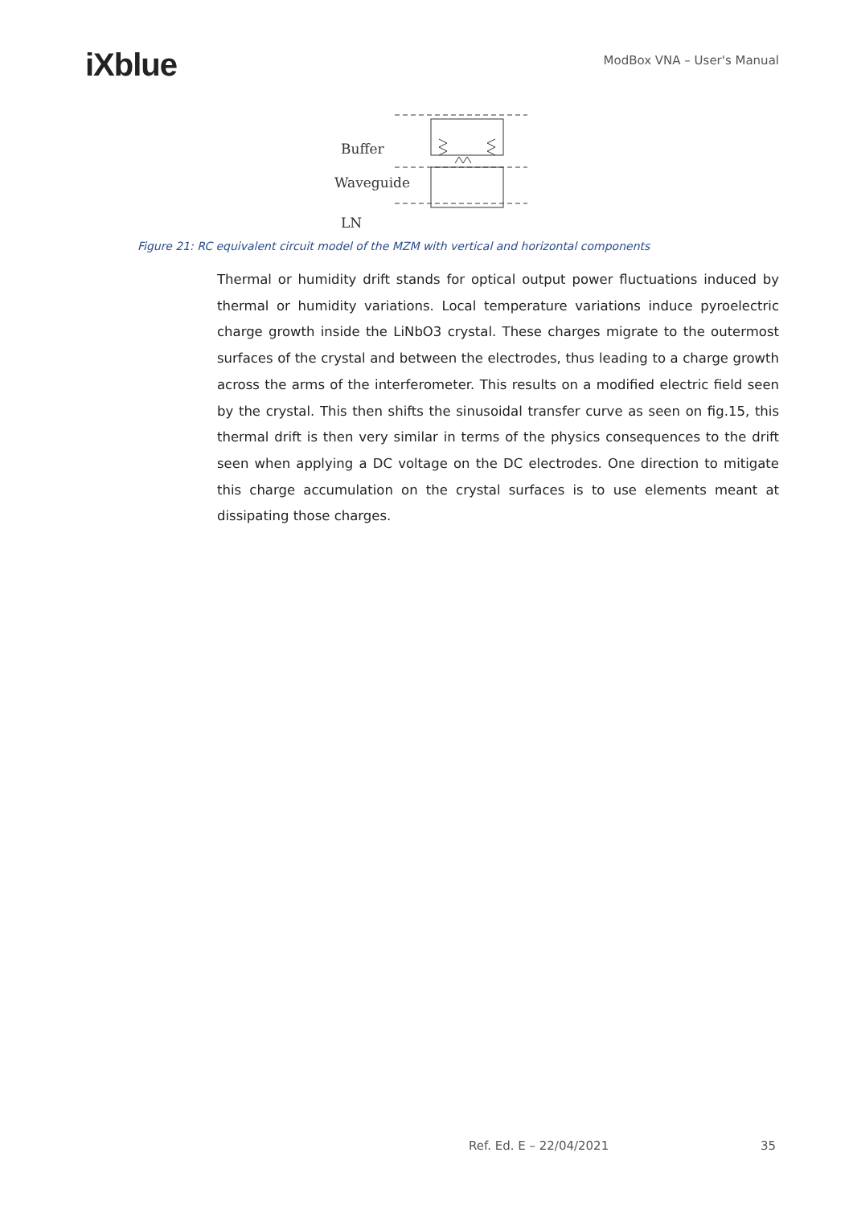iXblue
ModBox VNA – User's Manual
Buffer
Waveguide
LN
Figure 21: RC equivalent circuit model of the MZM with vertical and horizontal components
Thermal or humidity drift stands for optical output power fluctuations induced by thermal or humidity variations. Local temperature variations induce pyroelectric charge growth inside the LiNbO3 crystal. These charges migrate to the outermost surfaces of the crystal and between the electrodes, thus leading to a charge growth across the arms of the interferometer. This results on a modified electric field seen by the crystal. This then shifts the sinusoidal transfer curve as seen on fig.15, this thermal drift is then very similar in terms of the physics consequences to the drift seen when applying a DC voltage on the DC electrodes. One direction to mitigate this charge accumulation on the crystal surfaces is to use elements meant at dissipating those charges.
Ref. Ed. E – 22/04/2021 35